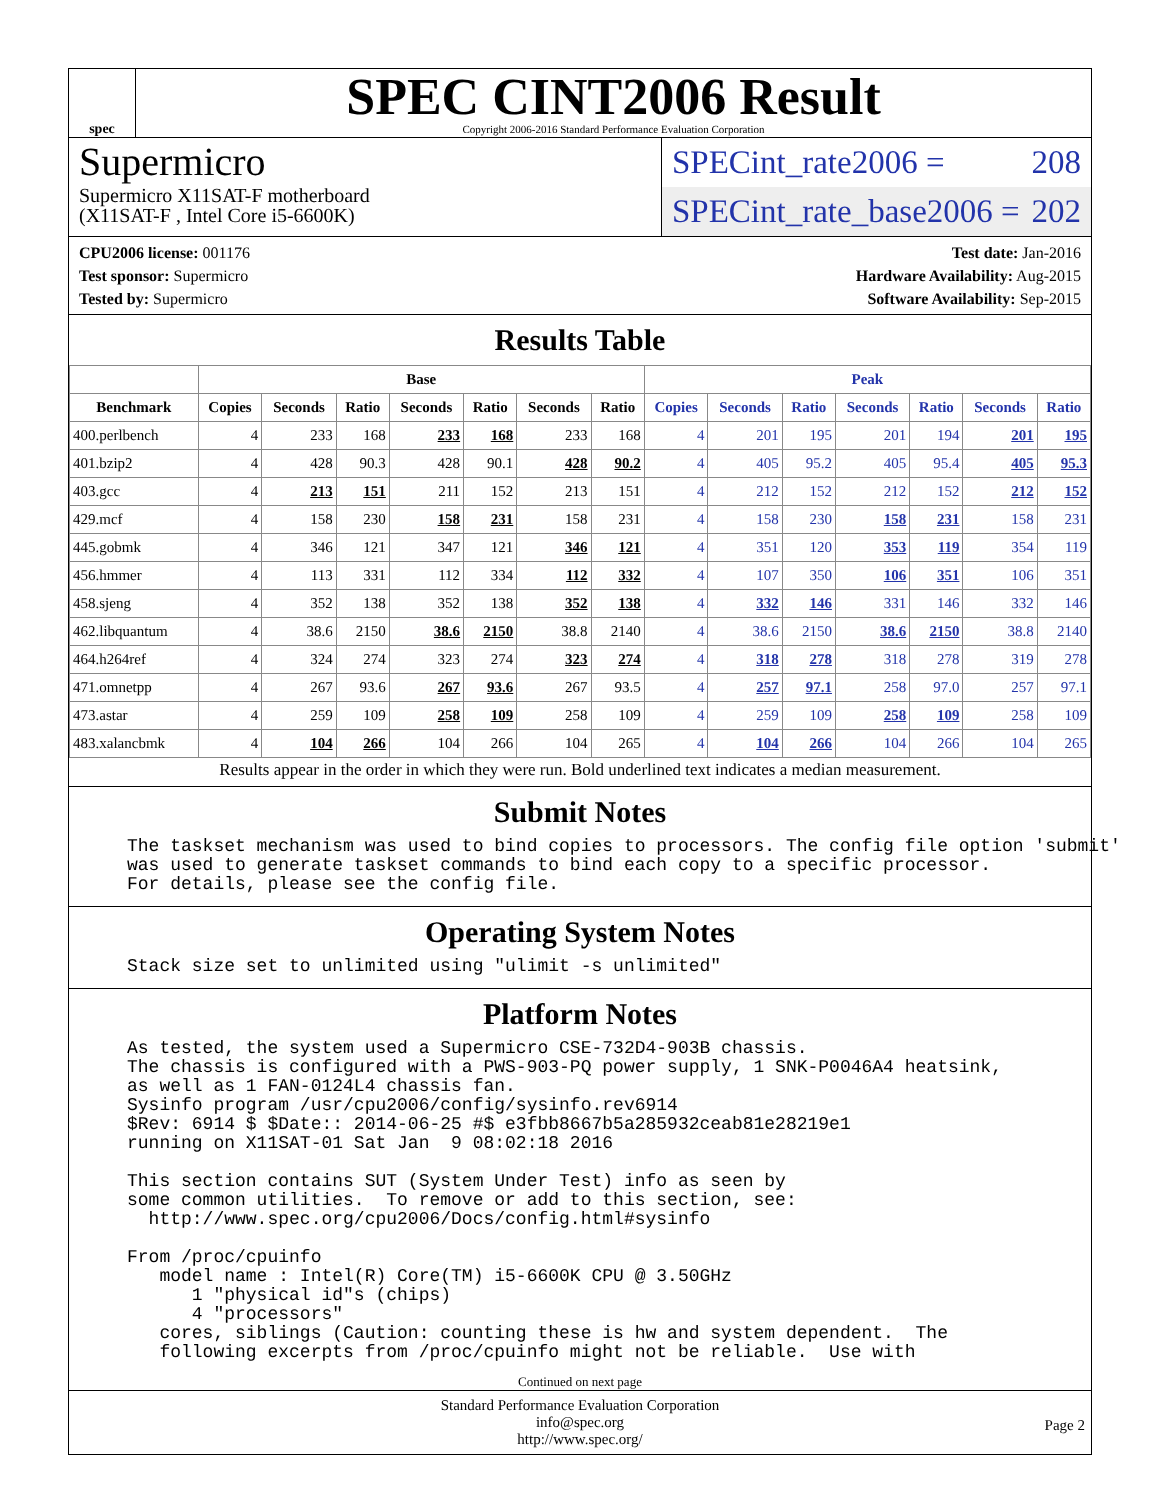spec
SPEC CINT2006 Result
Copyright 2006-2016 Standard Performance Evaluation Corporation
Supermicro
Supermicro X11SAT-F motherboard
(X11SAT-F , Intel Core i5-6600K)
SPECint_rate2006 = 208
SPECint_rate_base2006 = 202
CPU2006 license: 001176
Test sponsor: Supermicro
Tested by: Supermicro
Test date: Jan-2016
Hardware Availability: Aug-2015
Software Availability: Sep-2015
Results Table
| | Base | | | | | | | Peak | | | | | | |
| --- | --- | --- | --- | --- | --- | --- | --- | --- | --- | --- | --- | --- | --- | --- |
| Benchmark | Copies | Seconds | Ratio | Seconds | Ratio | Seconds | Ratio | Copies | Seconds | Ratio | Seconds | Ratio | Seconds | Ratio |
| 400.perlbench | 4 | 233 | 168 | 233 | 168 | 233 | 168 | 4 | 201 | 195 | 201 | 194 | 201 | 195 |
| 401.bzip2 | 4 | 428 | 90.3 | 428 | 90.1 | 428 | 90.2 | 4 | 405 | 95.2 | 405 | 95.4 | 405 | 95.3 |
| 403.gcc | 4 | 213 | 151 | 211 | 152 | 213 | 151 | 4 | 212 | 152 | 212 | 152 | 212 | 152 |
| 429.mcf | 4 | 158 | 230 | 158 | 231 | 158 | 231 | 4 | 158 | 230 | 158 | 231 | 158 | 231 |
| 445.gobmk | 4 | 346 | 121 | 347 | 121 | 346 | 121 | 4 | 351 | 120 | 353 | 119 | 354 | 119 |
| 456.hmmer | 4 | 113 | 331 | 112 | 334 | 112 | 332 | 4 | 107 | 350 | 106 | 351 | 106 | 351 |
| 458.sjeng | 4 | 352 | 138 | 352 | 138 | 352 | 138 | 4 | 332 | 146 | 331 | 146 | 332 | 146 |
| 462.libquantum | 4 | 38.6 | 2150 | 38.6 | 2150 | 38.8 | 2140 | 4 | 38.6 | 2150 | 38.6 | 2150 | 38.8 | 2140 |
| 464.h264ref | 4 | 324 | 274 | 323 | 274 | 323 | 274 | 4 | 318 | 278 | 318 | 278 | 319 | 278 |
| 471.omnetpp | 4 | 267 | 93.6 | 267 | 93.6 | 267 | 93.5 | 4 | 257 | 97.1 | 258 | 97.0 | 257 | 97.1 |
| 473.astar | 4 | 259 | 109 | 258 | 109 | 258 | 109 | 4 | 259 | 109 | 258 | 109 | 258 | 109 |
| 483.xalancbmk | 4 | 104 | 266 | 104 | 266 | 104 | 265 | 4 | 104 | 266 | 104 | 266 | 104 | 265 |
Results appear in the order in which they were run. Bold underlined text indicates a median measurement.
Submit Notes
The taskset mechanism was used to bind copies to processors. The config file option 'submit'
was used to generate taskset commands to bind each copy to a specific processor.
For details, please see the config file.
Operating System Notes
Stack size set to unlimited using "ulimit -s unlimited"
Platform Notes
As tested, the system used a Supermicro CSE-732D4-903B chassis.
The chassis is configured with a PWS-903-PQ power supply, 1 SNK-P0046A4 heatsink,
as well as 1 FAN-0124L4 chassis fan.
Sysinfo program /usr/cpu2006/config/sysinfo.rev6914
$Rev: 6914 $ $Date:: 2014-06-25 #$ e3fbb8667b5a285932ceab81e28219e1
running on X11SAT-01 Sat Jan  9 08:02:18 2016

This section contains SUT (System Under Test) info as seen by
some common utilities.  To remove or add to this section, see:
  http://www.spec.org/cpu2006/Docs/config.html#sysinfo

From /proc/cpuinfo
   model name : Intel(R) Core(TM) i5-6600K CPU @ 3.50GHz
      1 "physical id"s (chips)
      4 "processors"
   cores, siblings (Caution: counting these is hw and system dependent.  The
   following excerpts from /proc/cpuinfo might not be reliable.  Use with
Continued on next page
Standard Performance Evaluation Corporation
info@spec.org
http://www.spec.org/
Page 2